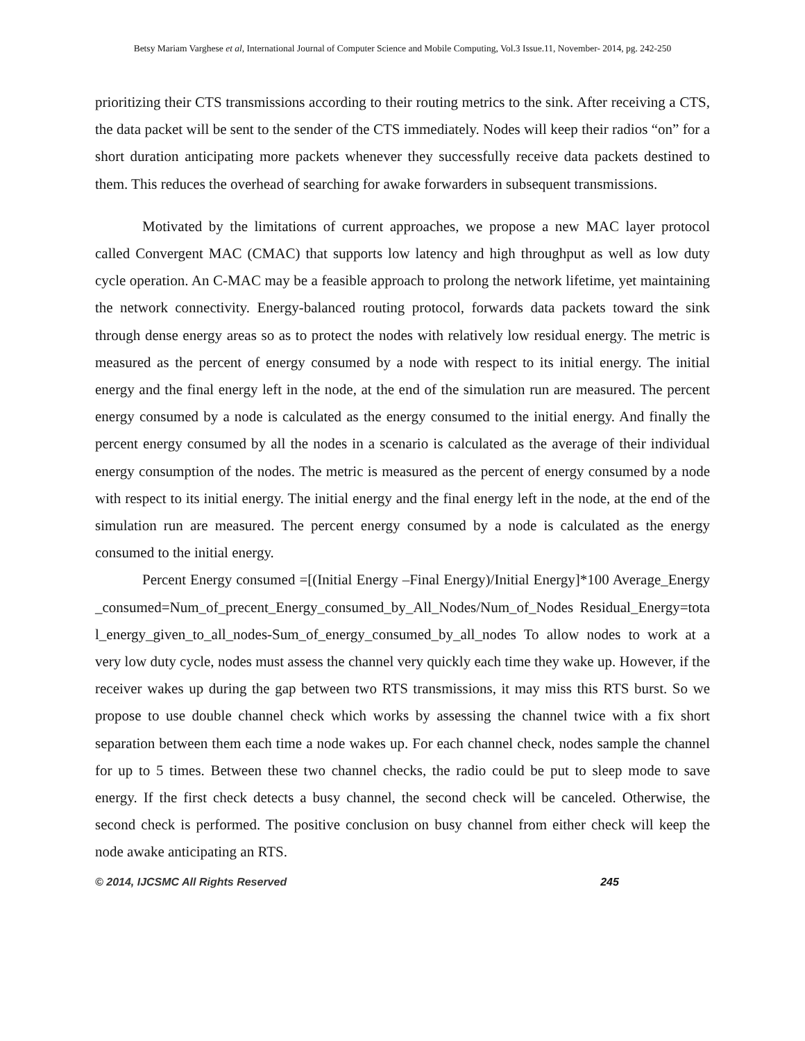Betsy Mariam Varghese et al, International Journal of Computer Science and Mobile Computing, Vol.3 Issue.11, November- 2014, pg. 242-250
prioritizing their CTS transmissions according to their routing metrics to the sink. After receiving a CTS, the data packet will be sent to the sender of the CTS immediately. Nodes will keep their radios “on” for a short duration anticipating more packets whenever they successfully receive data packets destined to them. This reduces the overhead of searching for awake forwarders in subsequent transmissions.
Motivated by the limitations of current approaches, we propose a new MAC layer protocol called Convergent MAC (CMAC) that supports low latency and high throughput as well as low duty cycle operation. An C-MAC may be a feasible approach to prolong the network lifetime, yet maintaining the network connectivity. Energy-balanced routing protocol, forwards data packets toward the sink through dense energy areas so as to protect the nodes with relatively low residual energy. The metric is measured as the percent of energy consumed by a node with respect to its initial energy. The initial energy and the final energy left in the node, at the end of the simulation run are measured. The percent energy consumed by a node is calculated as the energy consumed to the initial energy. And finally the percent energy consumed by all the nodes in a scenario is calculated as the average of their individual energy consumption of the nodes. The metric is measured as the percent of energy consumed by a node with respect to its initial energy. The initial energy and the final energy left in the node, at the end of the simulation run are measured. The percent energy consumed by a node is calculated as the energy consumed to the initial energy.
Percent Energy consumed =[(Initial Energy –Final Energy)/Initial Energy]*100 Average_Energy_consumed=Num_of_precent_Energy_consumed_by_All_Nodes/Num_of_Nodes Residual_Energy=total_energy_given_to_all_nodes-Sum_of_energy_consumed_by_all_nodes To allow nodes to work at a very low duty cycle, nodes must assess the channel very quickly each time they wake up. However, if the receiver wakes up during the gap between two RTS transmissions, it may miss this RTS burst. So we propose to use double channel check which works by assessing the channel twice with a fix short separation between them each time a node wakes up. For each channel check, nodes sample the channel for up to 5 times. Between these two channel checks, the radio could be put to sleep mode to save energy. If the first check detects a busy channel, the second check will be canceled. Otherwise, the second check is performed. The positive conclusion on busy channel from either check will keep the node awake anticipating an RTS.
© 2014, IJCSMC All Rights Reserved 245